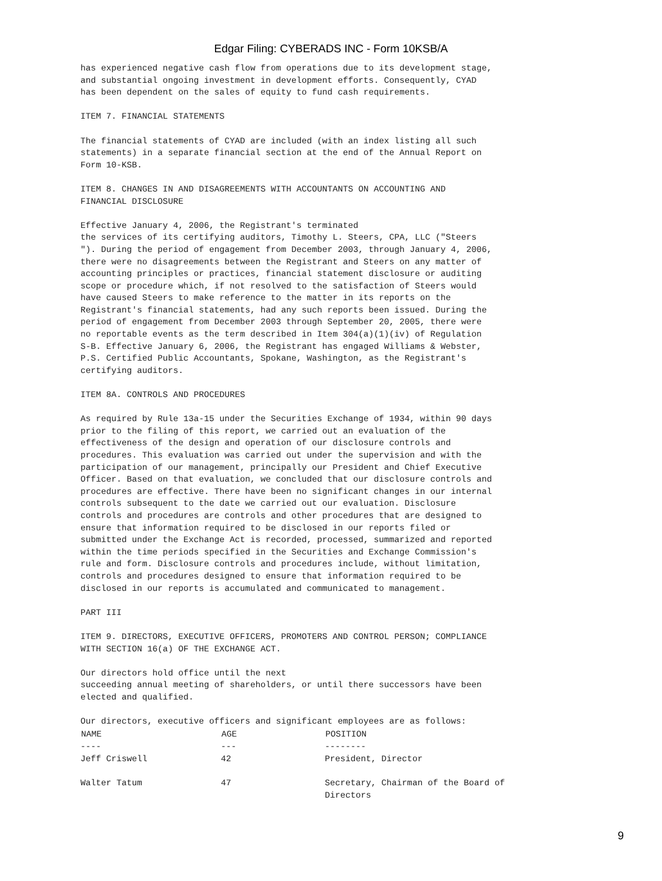Edgar Filing: CYBERADS INC - Form 10KSB/A
has experienced negative cash flow from operations due to its development stage, and substantial ongoing investment in development efforts. Consequently, CYAD has been dependent on the sales of equity to fund cash requirements.
ITEM 7. FINANCIAL STATEMENTS
The financial statements of CYAD are included (with an index listing all such statements) in a separate financial section at the end of the Annual Report on Form 10-KSB.
ITEM 8. CHANGES IN AND DISAGREEMENTS WITH ACCOUNTANTS ON ACCOUNTING AND FINANCIAL DISCLOSURE
Effective January 4, 2006, the Registrant's terminated the services of its certifying auditors, Timothy L. Steers, CPA, LLC ("Steers "). During the period of engagement from December 2003, through January 4, 2006, there were no disagreements between the Registrant and Steers on any matter of accounting principles or practices, financial statement disclosure or auditing scope or procedure which, if not resolved to the satisfaction of Steers would have caused Steers to make reference to the matter in its reports on the Registrant's financial statements, had any such reports been issued. During the period of engagement from December 2003 through September 20, 2005, there were no reportable events as the term described in Item 304(a)(1)(iv) of Regulation S-B. Effective January 6, 2006, the Registrant has engaged Williams & Webster, P.S. Certified Public Accountants, Spokane, Washington, as the Registrant's certifying auditors.
ITEM 8A. CONTROLS AND PROCEDURES
As required by Rule 13a-15 under the Securities Exchange of 1934, within 90 days prior to the filing of this report, we carried out an evaluation of the effectiveness of the design and operation of our disclosure controls and procedures. This evaluation was carried out under the supervision and with the participation of our management, principally our President and Chief Executive Officer. Based on that evaluation, we concluded that our disclosure controls and procedures are effective. There have been no significant changes in our internal controls subsequent to the date we carried out our evaluation. Disclosure controls and procedures are controls and other procedures that are designed to ensure that information required to be disclosed in our reports filed or submitted under the Exchange Act is recorded, processed, summarized and reported within the time periods specified in the Securities and Exchange Commission's rule and form. Disclosure controls and procedures include, without limitation, controls and procedures designed to ensure that information required to be disclosed in our reports is accumulated and communicated to management.
PART III
ITEM 9. DIRECTORS, EXECUTIVE OFFICERS, PROMOTERS AND CONTROL PERSON; COMPLIANCE WITH SECTION 16(a) OF THE EXCHANGE ACT.
Our directors hold office until the next succeeding annual meeting of shareholders, or until there successors have been elected and qualified.
Our directors, executive officers and significant employees are as follows:
| NAME | AGE | POSITION |
| --- | --- | --- |
| ---- | --- | -------- |
| Jeff Criswell | 42 | President, Director |
| Walter Tatum | 47 | Secretary, Chairman of the Board of Directors |
9